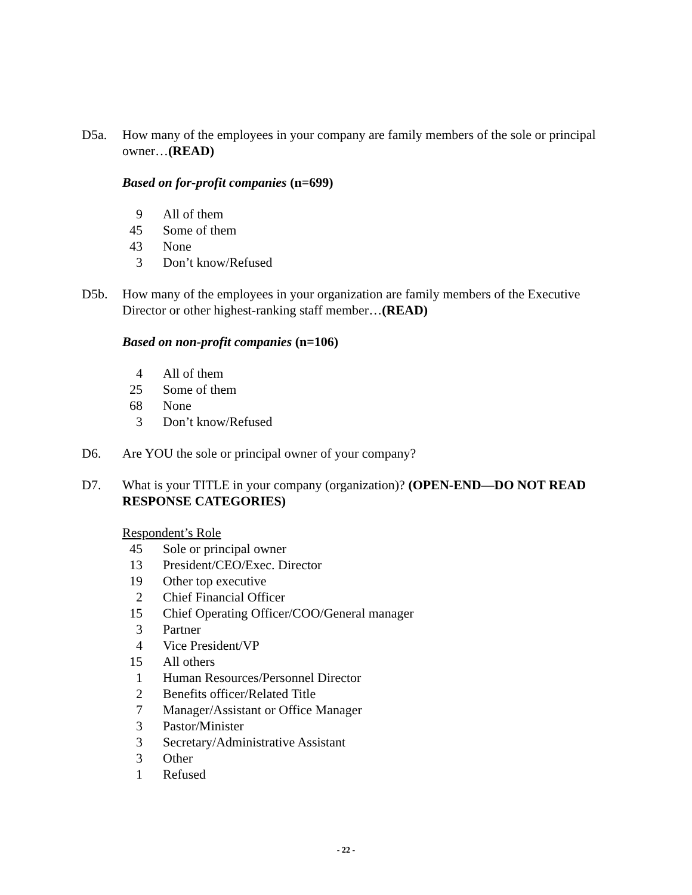D5a. How many of the employees in your company are family members of the sole or principal owner…(READ)
Based on for-profit companies (n=699)
| 9 | All of them |
| 45 | Some of them |
| 43 | None |
| 3 | Don’t know/Refused |
D5b. How many of the employees in your organization are family members of the Executive Director or other highest-ranking staff member…(READ)
Based on non-profit companies (n=106)
| 4 | All of them |
| 25 | Some of them |
| 68 | None |
| 3 | Don’t know/Refused |
D6. Are YOU the sole or principal owner of your company?
D7. What is your TITLE in your company (organization)? (OPEN-END—DO NOT READ RESPONSE CATEGORIES)
Respondent’s Role
| 45 | Sole or principal owner |
| 13 | President/CEO/Exec. Director |
| 19 | Other top executive |
| 2 | Chief Financial Officer |
| 15 | Chief Operating Officer/COO/General manager |
| 3 | Partner |
| 4 | Vice President/VP |
| 15 | All others |
| 1 | Human Resources/Personnel Director |
| 2 | Benefits officer/Related Title |
| 7 | Manager/Assistant or Office Manager |
| 3 | Pastor/Minister |
| 3 | Secretary/Administrative Assistant |
| 3 | Other |
| 1 | Refused |
- 22 -